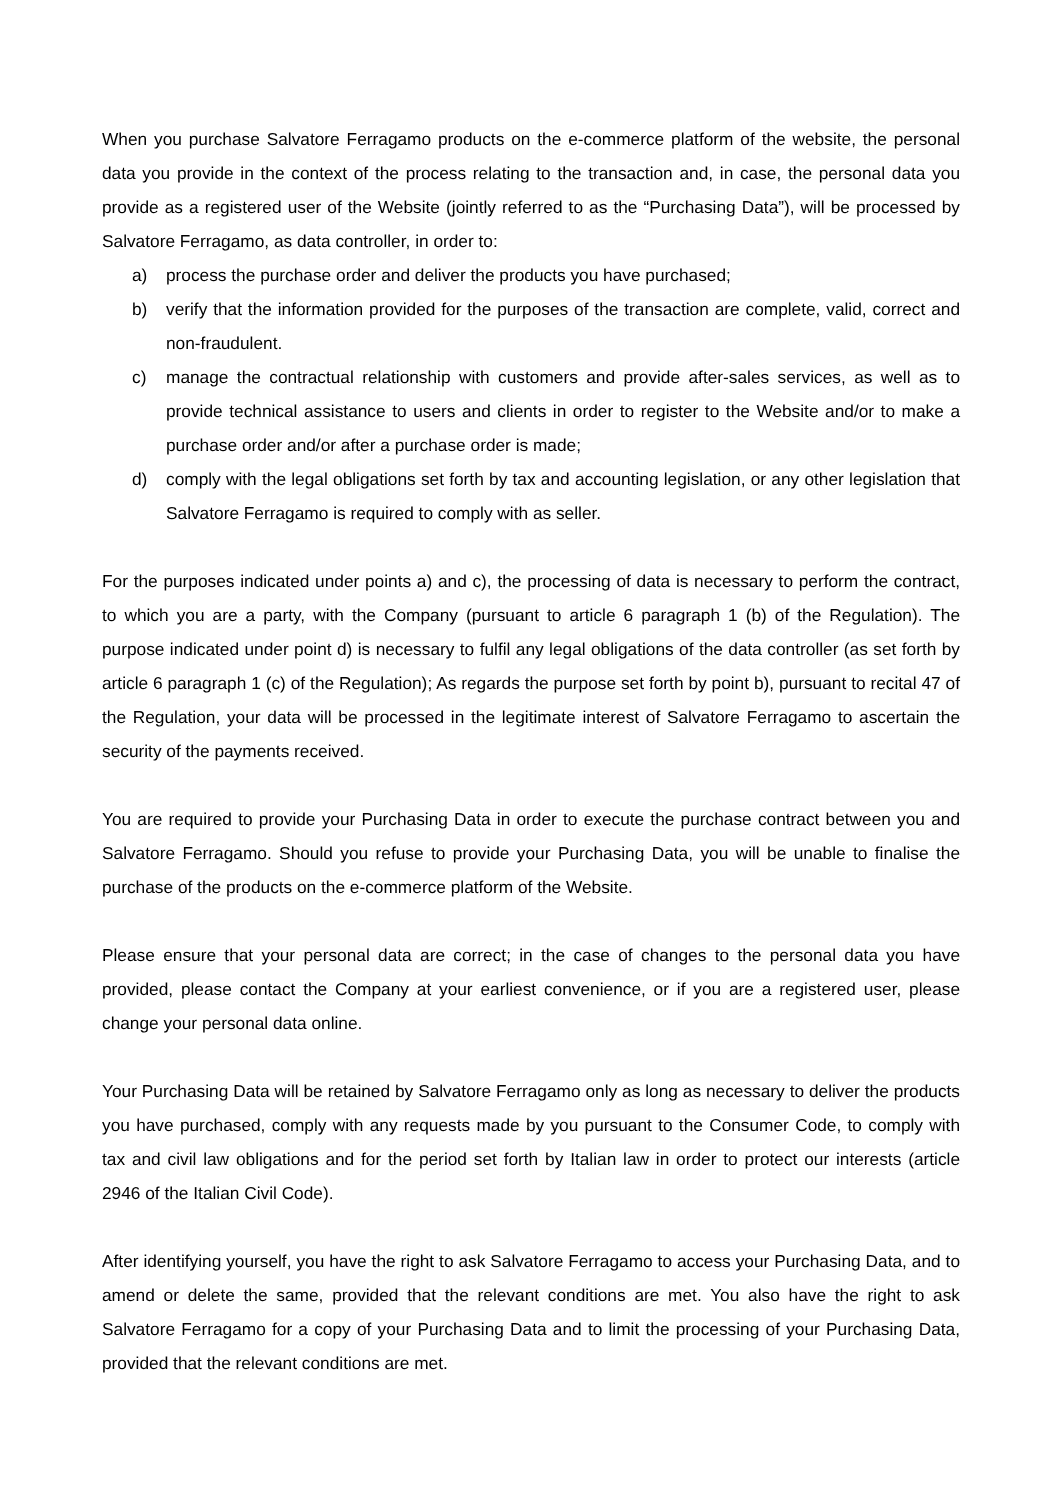When you purchase Salvatore Ferragamo products on the e-commerce platform of the website, the personal data you provide in the context of the process relating to the transaction and, in case, the personal data you provide as a registered user of the Website (jointly referred to as the “Purchasing Data”), will be processed by Salvatore Ferragamo, as data controller, in order to:
a) process the purchase order and deliver the products you have purchased;
b) verify that the information provided for the purposes of the transaction are complete, valid, correct and non-fraudulent.
c) manage the contractual relationship with customers and provide after-sales services, as well as to provide technical assistance to users and clients in order to register to the Website and/or to make a purchase order and/or after a purchase order is made;
d) comply with the legal obligations set forth by tax and accounting legislation, or any other legislation that Salvatore Ferragamo is required to comply with as seller.
For the purposes indicated under points a) and c), the processing of data is necessary to perform the contract, to which you are a party, with the Company (pursuant to article 6 paragraph 1 (b) of the Regulation). The purpose indicated under point d) is necessary to fulfil any legal obligations of the data controller (as set forth by article 6 paragraph 1 (c) of the Regulation); As regards the purpose set forth by point b), pursuant to recital 47 of the Regulation, your data will be processed in the legitimate interest of Salvatore Ferragamo to ascertain the security of the payments received.
You are required to provide your Purchasing Data in order to execute the purchase contract between you and Salvatore Ferragamo. Should you refuse to provide your Purchasing Data, you will be unable to finalise the purchase of the products on the e-commerce platform of the Website.
Please ensure that your personal data are correct; in the case of changes to the personal data you have provided, please contact the Company at your earliest convenience, or if you are a registered user, please change your personal data online.
Your Purchasing Data will be retained by Salvatore Ferragamo only as long as necessary to deliver the products you have purchased, comply with any requests made by you pursuant to the Consumer Code, to comply with tax and civil law obligations and for the period set forth by Italian law in order to protect our interests (article 2946 of the Italian Civil Code).
After identifying yourself, you have the right to ask Salvatore Ferragamo to access your Purchasing Data, and to amend or delete the same, provided that the relevant conditions are met. You also have the right to ask Salvatore Ferragamo for a copy of your Purchasing Data and to limit the processing of your Purchasing Data, provided that the relevant conditions are met.